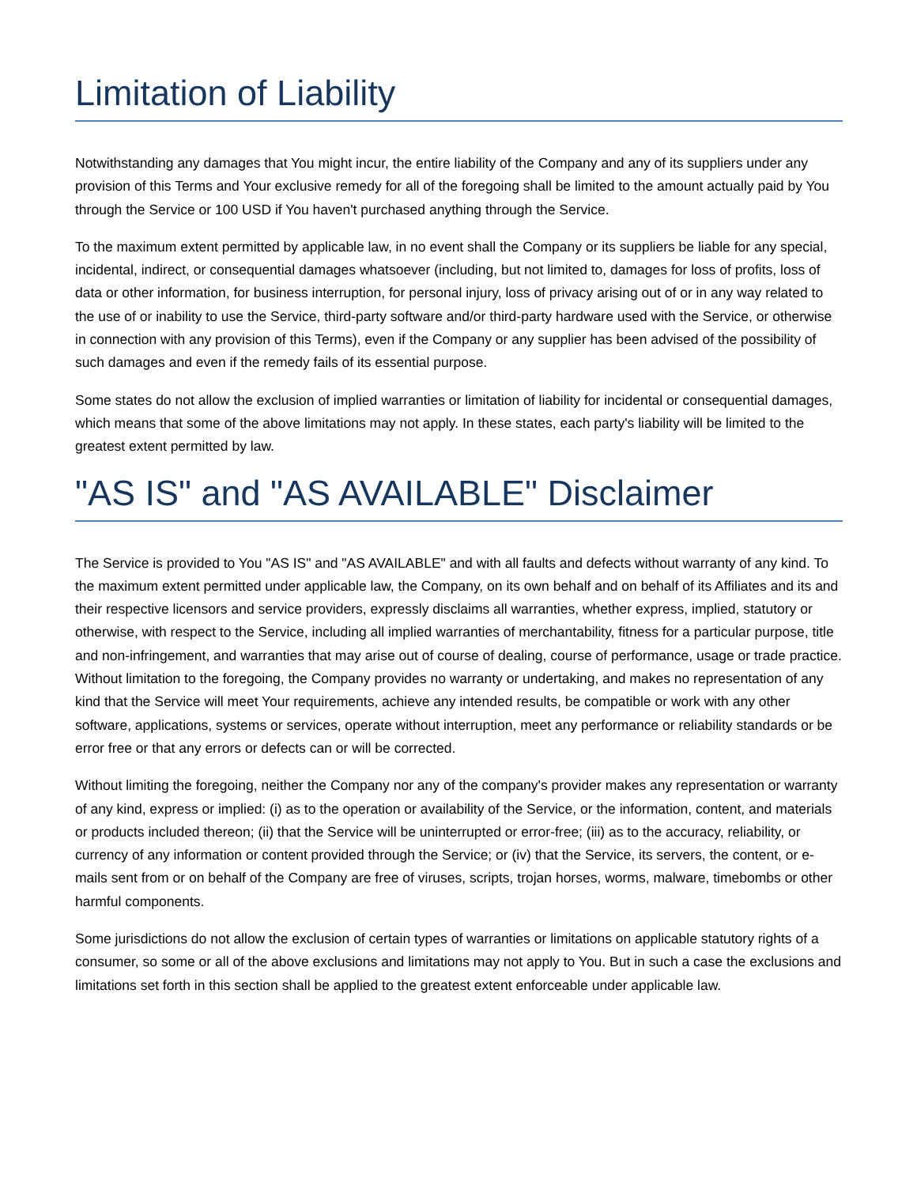Limitation of Liability
Notwithstanding any damages that You might incur, the entire liability of the Company and any of its suppliers under any provision of this Terms and Your exclusive remedy for all of the foregoing shall be limited to the amount actually paid by You through the Service or 100 USD if You haven't purchased anything through the Service.
To the maximum extent permitted by applicable law, in no event shall the Company or its suppliers be liable for any special, incidental, indirect, or consequential damages whatsoever (including, but not limited to, damages for loss of profits, loss of data or other information, for business interruption, for personal injury, loss of privacy arising out of or in any way related to the use of or inability to use the Service, third-party software and/or third-party hardware used with the Service, or otherwise in connection with any provision of this Terms), even if the Company or any supplier has been advised of the possibility of such damages and even if the remedy fails of its essential purpose.
Some states do not allow the exclusion of implied warranties or limitation of liability for incidental or consequential damages, which means that some of the above limitations may not apply. In these states, each party's liability will be limited to the greatest extent permitted by law.
"AS IS" and "AS AVAILABLE" Disclaimer
The Service is provided to You "AS IS" and "AS AVAILABLE" and with all faults and defects without warranty of any kind. To the maximum extent permitted under applicable law, the Company, on its own behalf and on behalf of its Affiliates and its and their respective licensors and service providers, expressly disclaims all warranties, whether express, implied, statutory or otherwise, with respect to the Service, including all implied warranties of merchantability, fitness for a particular purpose, title and non-infringement, and warranties that may arise out of course of dealing, course of performance, usage or trade practice. Without limitation to the foregoing, the Company provides no warranty or undertaking, and makes no representation of any kind that the Service will meet Your requirements, achieve any intended results, be compatible or work with any other software, applications, systems or services, operate without interruption, meet any performance or reliability standards or be error free or that any errors or defects can or will be corrected.
Without limiting the foregoing, neither the Company nor any of the company's provider makes any representation or warranty of any kind, express or implied: (i) as to the operation or availability of the Service, or the information, content, and materials or products included thereon; (ii) that the Service will be uninterrupted or error-free; (iii) as to the accuracy, reliability, or currency of any information or content provided through the Service; or (iv) that the Service, its servers, the content, or e-mails sent from or on behalf of the Company are free of viruses, scripts, trojan horses, worms, malware, timebombs or other harmful components.
Some jurisdictions do not allow the exclusion of certain types of warranties or limitations on applicable statutory rights of a consumer, so some or all of the above exclusions and limitations may not apply to You. But in such a case the exclusions and limitations set forth in this section shall be applied to the greatest extent enforceable under applicable law.